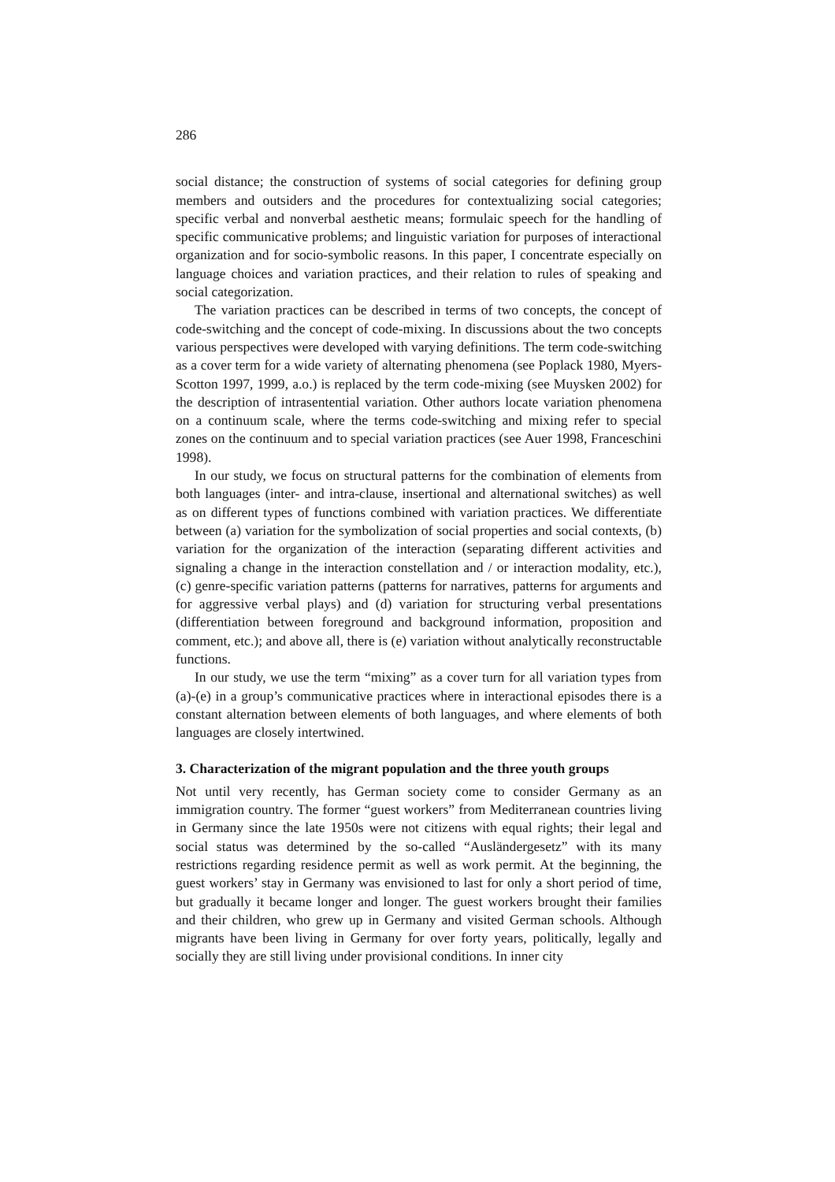286
social distance; the construction of systems of social categories for defining group members and outsiders and the procedures for contextualizing social categories; specific verbal and nonverbal aesthetic means; formulaic speech for the handling of specific communicative problems; and linguistic variation for purposes of interactional organization and for socio-symbolic reasons. In this paper, I concentrate especially on language choices and variation practices, and their relation to rules of speaking and social categorization.
The variation practices can be described in terms of two concepts, the concept of code-switching and the concept of code-mixing. In discussions about the two concepts various perspectives were developed with varying definitions. The term code-switching as a cover term for a wide variety of alternating phenomena (see Poplack 1980, Myers-Scotton 1997, 1999, a.o.) is replaced by the term code-mixing (see Muysken 2002) for the description of intrasentential variation. Other authors locate variation phenomena on a continuum scale, where the terms code-switching and mixing refer to special zones on the continuum and to special variation practices (see Auer 1998, Franceschini 1998).
In our study, we focus on structural patterns for the combination of elements from both languages (inter- and intra-clause, insertional and alternational switches) as well as on different types of functions combined with variation practices. We differentiate between (a) variation for the symbolization of social properties and social contexts, (b) variation for the organization of the interaction (separating different activities and signaling a change in the interaction constellation and / or interaction modality, etc.), (c) genre-specific variation patterns (patterns for narratives, patterns for arguments and for aggressive verbal plays) and (d) variation for structuring verbal presentations (differentiation between foreground and background information, proposition and comment, etc.); and above all, there is (e) variation without analytically reconstructable functions.
In our study, we use the term “mixing” as a cover turn for all variation types from (a)-(e) in a group’s communicative practices where in interactional episodes there is a constant alternation between elements of both languages, and where elements of both languages are closely intertwined.
3. Characterization of the migrant population and the three youth groups
Not until very recently, has German society come to consider Germany as an immigration country. The former “guest workers” from Mediterranean countries living in Germany since the late 1950s were not citizens with equal rights; their legal and social status was determined by the so-called “Ausländergesetz” with its many restrictions regarding residence permit as well as work permit. At the beginning, the guest workers’ stay in Germany was envisioned to last for only a short period of time, but gradually it became longer and longer. The guest workers brought their families and their children, who grew up in Germany and visited German schools. Although migrants have been living in Germany for over forty years, politically, legally and socially they are still living under provisional conditions. In inner city